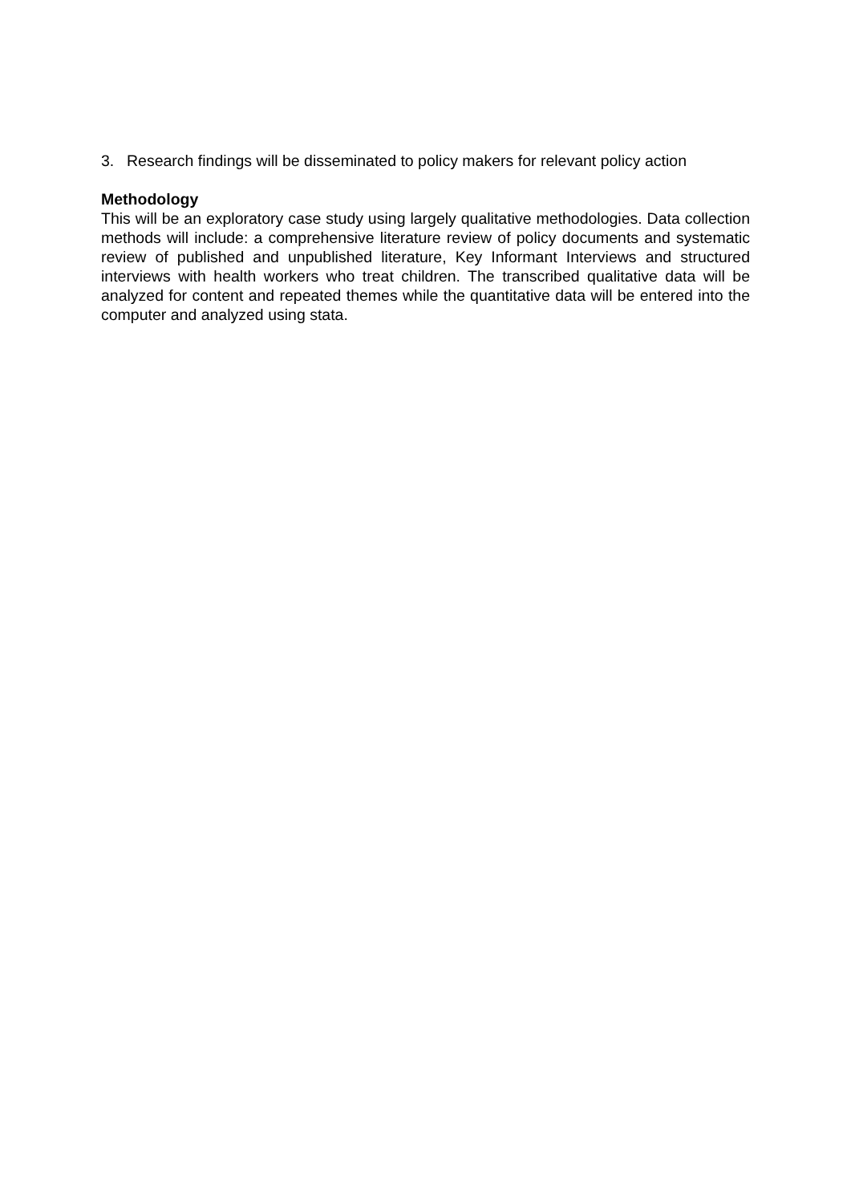3. Research findings will be disseminated to policy makers for relevant policy action
Methodology
This will be an exploratory case study using largely qualitative methodologies. Data collection methods will include: a comprehensive literature review of policy documents and systematic review of published and unpublished literature, Key Informant Interviews and structured interviews with health workers who treat children. The transcribed qualitative data will be analyzed for content and repeated themes while the quantitative data will be entered into the computer and analyzed using stata.